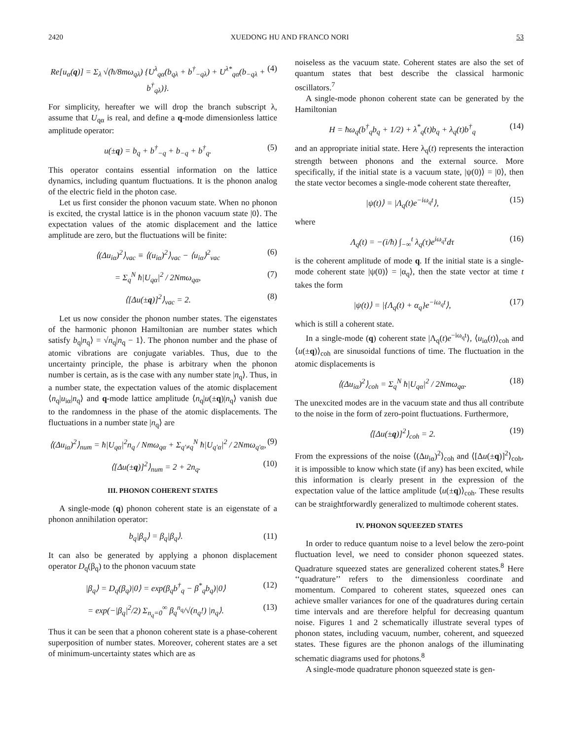2420 XUEDONG HU AND FRANCO NORI 53
Re[u<sub>α</sub>(q)] = Σ<sub>λ</sub> √(ħ/8mω<sub>qλ</sub>) {U<sup>λ</sup><sub>qα</sub>(b<sub>qλ</sub> + b<sup>†</sup><sub>−qλ</sub>) + U<sup>λ*</sup><sub>qα</sub>(b<sub>−qλ</sub> + b<sup>†</sup><sub>qλ</sub>)}. (4)
For simplicity, hereafter we will drop the branch subscript λ, assume that U<sub>qα</sub> is real, and define a q-mode dimensionless lattice amplitude operator:
u(±q) = b<sub>q</sub> + b<sup>†</sup><sub>−q</sub> + b<sub>−q</sub> + b<sup>†</sup><sub>q</sub>. (5)
This operator contains essential information on the lattice dynamics, including quantum fluctuations. It is the phonon analog of the electric field in the photon case.
Let us first consider the phonon vacuum state. When no phonon is excited, the crystal lattice is in the phonon vacuum state |0⟩. The expectation values of the atomic displacement and the lattice amplitude are zero, but the fluctuations will be finite:
⟨(Δu<sub>iα</sub>)<sup>2</sup>⟩<sub>vac</sub> ≡ ⟨(u<sub>iα</sub>)<sup>2</sup>⟩<sub>vac</sub> − ⟨u<sub>iα</sub>⟩<sup>2</sup><sub>vac</sub> (6)
= Σ<sub>q</sub><sup>N</sup> ħ|U<sub>qα</sub>|<sup>2</sup> / 2Nmω<sub>qα</sub>, (7)
⟨[Δu(±q)]<sup>2</sup>⟩<sub>vac</sub> = 2. (8)
Let us now consider the phonon number states. The eigenstates of the harmonic phonon Hamiltonian are number states which satisfy b<sub>q</sub>|n<sub>q</sub>⟩ = √n<sub>q</sub>|n<sub>q</sub> − 1⟩. The phonon number and the phase of atomic vibrations are conjugate variables. Thus, due to the uncertainty principle, the phase is arbitrary when the phonon number is certain, as is the case with any number state |n<sub>q</sub>⟩. Thus, in a number state, the expectation values of the atomic displacement ⟨n<sub>q</sub>|u<sub>iα</sub>|n<sub>q</sub>⟩ and q-mode lattice amplitude ⟨n<sub>q</sub>|u(±q)|n<sub>q</sub>⟩ vanish due to the randomness in the phase of the atomic displacements. The fluctuations in a number state |n<sub>q</sub>⟩ are
⟨(Δu<sub>iα</sub>)<sup>2</sup>⟩<sub>num</sub> = ħ|U<sub>qα</sub>|<sup>2</sup>n<sub>q</sub> / Nmω<sub>qα</sub> + Σ<sub>q′≠q</sub><sup>N</sup> ħ|U<sub>q′α</sub>|<sup>2</sup> / 2Nmω<sub>q′α</sub>, (9)
⟨[Δu(±q)]<sup>2</sup>⟩<sub>num</sub> = 2 + 2n<sub>q</sub>. (10)
III. PHONON COHERENT STATES
A single-mode (q) phonon coherent state is an eigenstate of a phonon annihilation operator:
b<sub>q</sub>|β<sub>q</sub>⟩ = β<sub>q</sub>|β<sub>q</sub>⟩. (11)
It can also be generated by applying a phonon displacement operator D<sub>q</sub>(β<sub>q</sub>) to the phonon vacuum state
|β<sub>q</sub>⟩ = D<sub>q</sub>(β<sub>q</sub>)|0⟩ = exp(β<sub>q</sub>b<sup>†</sup><sub>q</sub> − β<sup>*</sup><sub>q</sub>b<sub>q</sub>)|0⟩ (12)
= exp(−|β<sub>q</sub>|<sup>2</sup>/2) Σ<sub>n<sub>q</sub>=0</sub><sup>∞</sup> β<sub>q</sub><sup>n<sub>q</sub></sup>/√(n<sub>q</sub>!) |n<sub>q</sub>⟩. (13)
Thus it can be seen that a phonon coherent state is a phase-coherent superposition of number states. Moreover, coherent states are a set of minimum-uncertainty states which are as
noiseless as the vacuum state. Coherent states are also the set of quantum states that best describe the classical harmonic oscillators.<sup>7</sup>
A single-mode phonon coherent state can be generated by the Hamiltonian
H = ħω<sub>q</sub>(b<sup>†</sup><sub>q</sub>b<sub>q</sub> + 1/2) + λ<sup>*</sup><sub>q</sub>(t)b<sub>q</sub> + λ<sub>q</sub>(t)b<sup>†</sup><sub>q</sub> (14)
and an appropriate initial state. Here λ<sub>q</sub>(t) represents the interaction strength between phonons and the external source. More specifically, if the initial state is a vacuum state, |ψ(0)⟩ = |0⟩, then the state vector becomes a single-mode coherent state thereafter,
|ψ(t)⟩ = |Λ<sub>q</sub>(t)e<sup>−iω<sub>q</sub>t</sup>⟩, (15)
where
Λ<sub>q</sub>(t) = −(i/ħ) ∫<sub>−∞</sub><sup>t</sup> λ<sub>q</sub>(τ)e<sup>iω<sub>q</sub>τ</sup>dτ (16)
is the coherent amplitude of mode q. If the initial state is a single-mode coherent state |ψ(0)⟩ = |α<sub>q</sub>⟩, then the state vector at time t takes the form
|ψ(t)⟩ = |{Λ<sub>q</sub>(t) + α<sub>q</sub>}e<sup>−iω<sub>q</sub>t</sup>⟩, (17)
which is still a coherent state.
In a single-mode (q) coherent state |Λ<sub>q</sub>(t)e<sup>−iω<sub>q</sub>t</sup>⟩, ⟨u<sub>iα</sub>(t)⟩<sub>coh</sub> and ⟨u(±q)⟩<sub>coh</sub> are sinusoidal functions of time. The fluctuation in the atomic displacements is
⟨(Δu<sub>iα</sub>)<sup>2</sup>⟩<sub>coh</sub> = Σ<sub>q</sub><sup>N</sup> ħ|U<sub>qα</sub>|<sup>2</sup> / 2Nmω<sub>qα</sub>. (18)
The unexcited modes are in the vacuum state and thus all contribute to the noise in the form of zero-point fluctuations. Furthermore,
⟨[Δu(±q)]<sup>2</sup>⟩<sub>coh</sub> = 2. (19)
From the expressions of the noise ⟨(Δu<sub>iα</sub>)<sup>2</sup>⟩<sub>coh</sub> and ⟨[Δu(±q)]<sup>2</sup>⟩<sub>coh</sub>, it is impossible to know which state (if any) has been excited, while this information is clearly present in the expression of the expectation value of the lattice amplitude ⟨u(±q)⟩<sub>coh</sub>. These results can be straightforwardly generalized to multimode coherent states.
IV. PHONON SQUEEZED STATES
In order to reduce quantum noise to a level below the zero-point fluctuation level, we need to consider phonon squeezed states. Quadrature squeezed states are generalized coherent states.<sup>8</sup> Here ‘‘quadrature’’ refers to the dimensionless coordinate and momentum. Compared to coherent states, squeezed ones can achieve smaller variances for one of the quadratures during certain time intervals and are therefore helpful for decreasing quantum noise. Figures 1 and 2 schematically illustrate several types of phonon states, including vacuum, number, coherent, and squeezed states. These figures are the phonon analogs of the illuminating schematic diagrams used for photons.<sup>8</sup>
A single-mode quadrature phonon squeezed state is gen-